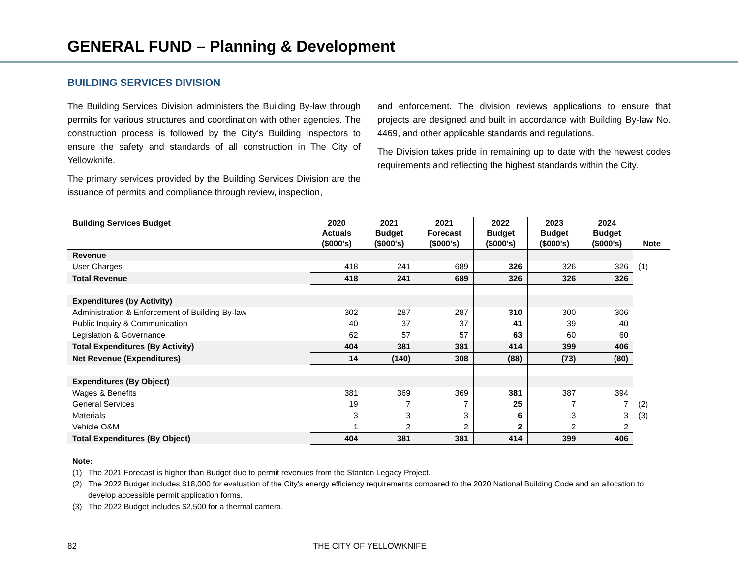GENERAL FUND – Planning & Development
BUILDING SERVICES DIVISION
The Building Services Division administers the Building By-law through permits for various structures and coordination with other agencies. The construction process is followed by the City‘s Building Inspectors to ensure the safety and standards of all construction in The City of Yellowknife.
The primary services provided by the Building Services Division are the issuance of permits and compliance through review, inspection,
and enforcement. The division reviews applications to ensure that projects are designed and built in accordance with Building By-law No. 4469, and other applicable standards and regulations.
The Division takes pride in remaining up to date with the newest codes requirements and reflecting the highest standards within the City.
| Building Services Budget | 2020 Actuals ($000's) | 2021 Budget ($000's) | 2021 Forecast ($000's) | 2022 Budget ($000's) | 2023 Budget ($000's) | 2024 Budget ($000's) | Note |
| --- | --- | --- | --- | --- | --- | --- | --- |
| Revenue | | | | | | | |
| User Charges | 418 | 241 | 689 | 326 | 326 | 326 | (1) |
| Total Revenue | 418 | 241 | 689 | 326 | 326 | 326 | |
| Expenditures (by Activity) | | | | | | | |
| Administration & Enforcement of Building By-law | 302 | 287 | 287 | 310 | 300 | 306 | |
| Public Inquiry & Communication | 40 | 37 | 37 | 41 | 39 | 40 | |
| Legislation & Governance | 62 | 57 | 57 | 63 | 60 | 60 | |
| Total Expenditures (By Activity) | 404 | 381 | 381 | 414 | 399 | 406 | |
| Net Revenue (Expenditures) | 14 | (140) | 308 | (88) | (73) | (80) | |
| Expenditures (By Object) | | | | | | | |
| Wages & Benefits | 381 | 369 | 369 | 381 | 387 | 394 | |
| General Services | 19 | 7 | 7 | 25 | 7 | 7 | (2) |
| Materials | 3 | 3 | 3 | 6 | 3 | 3 | (3) |
| Vehicle O&M | 1 | 2 | 2 | 2 | 2 | 2 | |
| Total Expenditures (By Object) | 404 | 381 | 381 | 414 | 399 | 406 | |
Note:
(1) The 2021 Forecast is higher than Budget due to permit revenues from the Stanton Legacy Project.
(2) The 2022 Budget includes $18,000 for evaluation of the City's energy efficiency requirements compared to the 2020 National Building Code and an allocation to develop accessible permit application forms.
(3) The 2022 Budget includes $2,500 for a thermal camera.
82 THE CITY OF YELLOWKNIFE